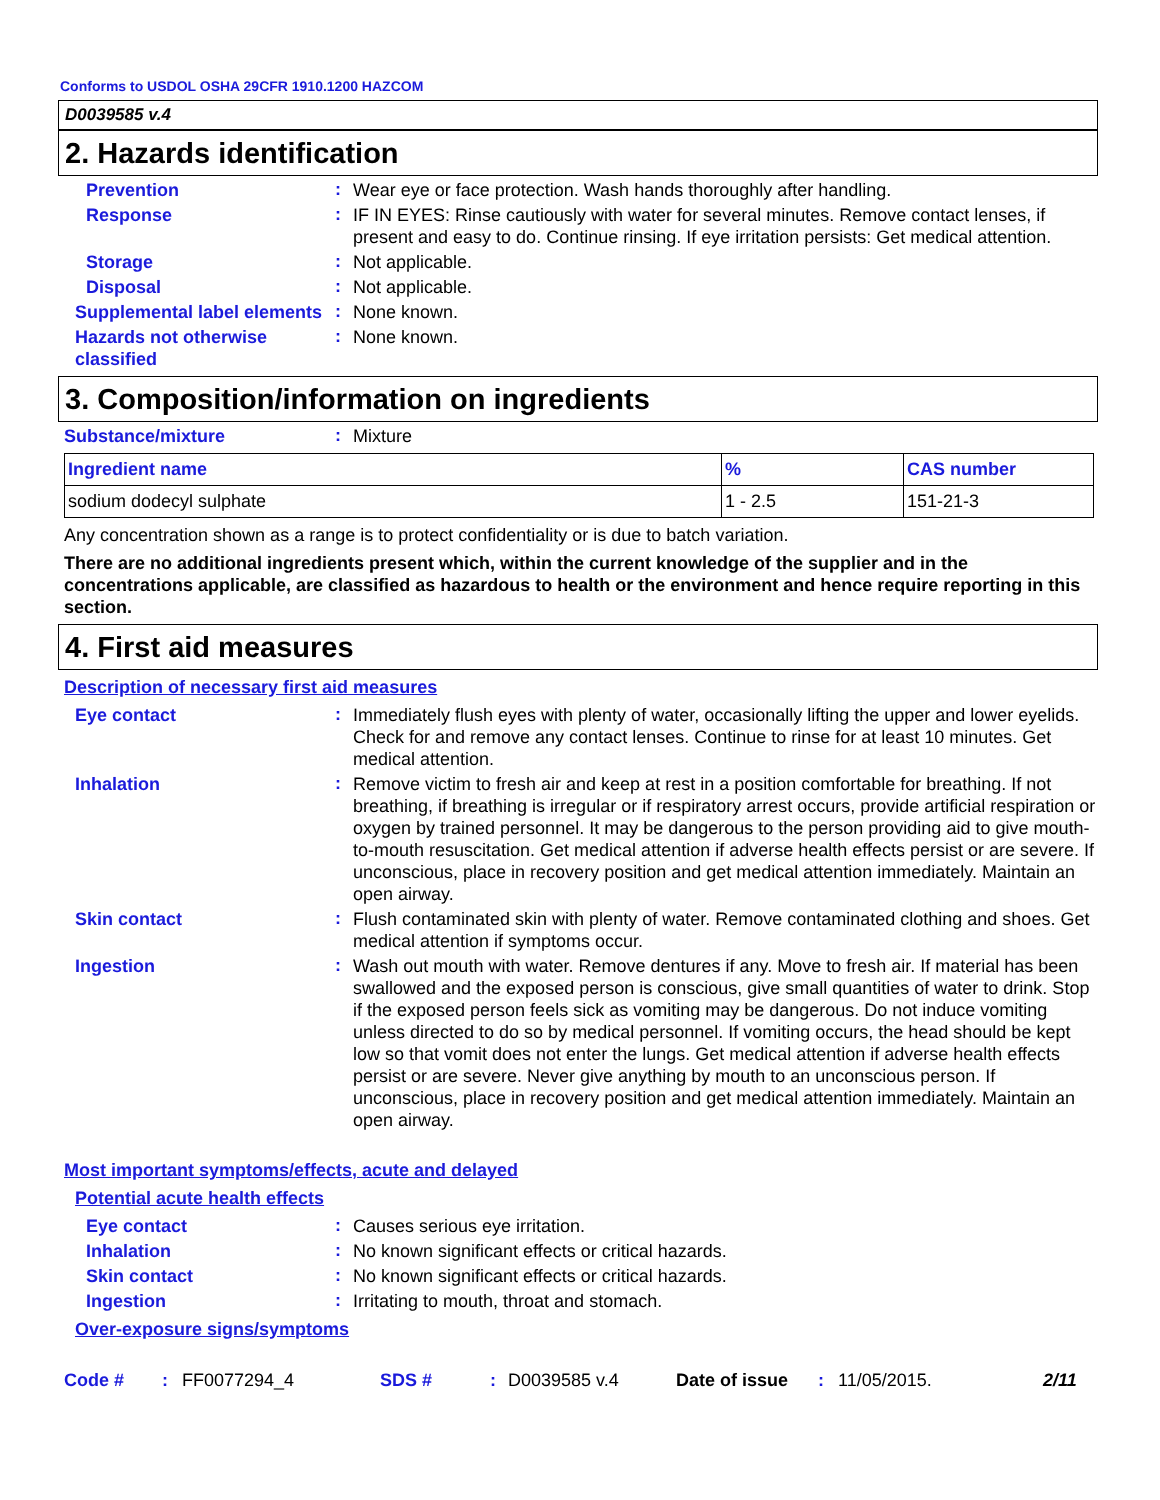Conforms to USDOL OSHA 29CFR 1910.1200 HAZCOM
D0039585 v.4
2. Hazards identification
Prevention
:
Wear eye or face protection. Wash hands thoroughly after handling.
Response
:
IF IN EYES: Rinse cautiously with water for several minutes. Remove contact lenses, if present and easy to do. Continue rinsing. If eye irritation persists: Get medical attention.
Storage
:
Not applicable.
Disposal
:
Not applicable.
Supplemental label elements
:
None known.
Hazards not otherwise classified
:
None known.
3. Composition/information on ingredients
Substance/mixture
:
Mixture
| Ingredient name | % | CAS number |
| --- | --- | --- |
| sodium dodecyl sulphate | 1 - 2.5 | 151-21-3 |
Any concentration shown as a range is to protect confidentiality or is due to batch variation.
There are no additional ingredients present which, within the current knowledge of the supplier and in the concentrations applicable, are classified as hazardous to health or the environment and hence require reporting in this section.
4. First aid measures
Description of necessary first aid measures
Eye contact
:
Immediately flush eyes with plenty of water, occasionally lifting the upper and lower eyelids. Check for and remove any contact lenses. Continue to rinse for at least 10 minutes. Get medical attention.
Inhalation
:
Remove victim to fresh air and keep at rest in a position comfortable for breathing. If not breathing, if breathing is irregular or if respiratory arrest occurs, provide artificial respiration or oxygen by trained personnel. It may be dangerous to the person providing aid to give mouth-to-mouth resuscitation. Get medical attention if adverse health effects persist or are severe. If unconscious, place in recovery position and get medical attention immediately. Maintain an open airway.
Skin contact
:
Flush contaminated skin with plenty of water. Remove contaminated clothing and shoes. Get medical attention if symptoms occur.
Ingestion
:
Wash out mouth with water. Remove dentures if any. Move to fresh air. If material has been swallowed and the exposed person is conscious, give small quantities of water to drink. Stop if the exposed person feels sick as vomiting may be dangerous. Do not induce vomiting unless directed to do so by medical personnel. If vomiting occurs, the head should be kept low so that vomit does not enter the lungs. Get medical attention if adverse health effects persist or are severe. Never give anything by mouth to an unconscious person. If unconscious, place in recovery position and get medical attention immediately. Maintain an open airway.
Most important symptoms/effects, acute and delayed
Potential acute health effects
Eye contact
:
Causes serious eye irritation.
Inhalation
:
No known significant effects or critical hazards.
Skin contact
:
No known significant effects or critical hazards.
Ingestion
:
Irritating to mouth, throat and stomach.
Over-exposure signs/symptoms
Code #: FF0077294_4 SDS #: D0039585 v.4 Date of issue: 11/05/2015. 2/11